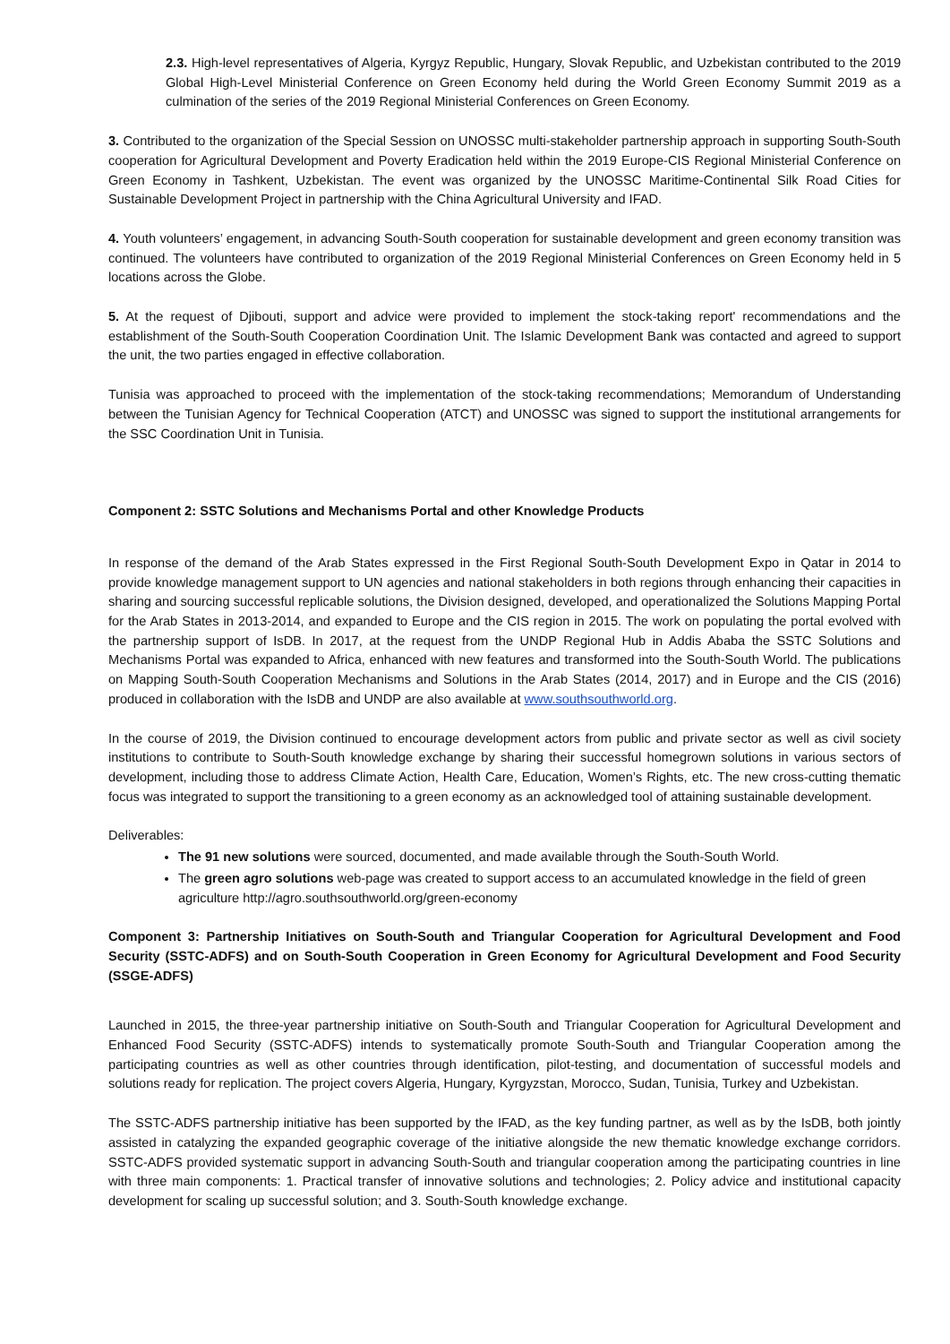2.3. High-level representatives of Algeria, Kyrgyz Republic, Hungary, Slovak Republic, and Uzbekistan contributed to the 2019 Global High-Level Ministerial Conference on Green Economy held during the World Green Economy Summit 2019 as a culmination of the series of the 2019 Regional Ministerial Conferences on Green Economy.
3. Contributed to the organization of the Special Session on UNOSSC multi-stakeholder partnership approach in supporting South-South cooperation for Agricultural Development and Poverty Eradication held within the 2019 Europe-CIS Regional Ministerial Conference on Green Economy in Tashkent, Uzbekistan. The event was organized by the UNOSSC Maritime-Continental Silk Road Cities for Sustainable Development Project in partnership with the China Agricultural University and IFAD.
4. Youth volunteers’ engagement, in advancing South-South cooperation for sustainable development and green economy transition was continued. The volunteers have contributed to organization of the 2019 Regional Ministerial Conferences on Green Economy held in 5 locations across the Globe.
5. At the request of Djibouti, support and advice were provided to implement the stock-taking report' recommendations and the establishment of the South-South Cooperation Coordination Unit. The Islamic Development Bank was contacted and agreed to support the unit, the two parties engaged in effective collaboration.
Tunisia was approached to proceed with the implementation of the stock-taking recommendations; Memorandum of Understanding between the Tunisian Agency for Technical Cooperation (ATCT) and UNOSSC was signed to support the institutional arrangements for the SSC Coordination Unit in Tunisia.
Component 2: SSTC Solutions and Mechanisms Portal and other Knowledge Products
In response of the demand of the Arab States expressed in the First Regional South-South Development Expo in Qatar in 2014 to provide knowledge management support to UN agencies and national stakeholders in both regions through enhancing their capacities in sharing and sourcing successful replicable solutions, the Division designed, developed, and operationalized the Solutions Mapping Portal for the Arab States in 2013-2014, and expanded to Europe and the CIS region in 2015. The work on populating the portal evolved with the partnership support of IsDB. In 2017, at the request from the UNDP Regional Hub in Addis Ababa the SSTC Solutions and Mechanisms Portal was expanded to Africa, enhanced with new features and transformed into the South-South World. The publications on Mapping South-South Cooperation Mechanisms and Solutions in the Arab States (2014, 2017) and in Europe and the CIS (2016) produced in collaboration with the IsDB and UNDP are also available at www.southsouthworld.org.
In the course of 2019, the Division continued to encourage development actors from public and private sector as well as civil society institutions to contribute to South-South knowledge exchange by sharing their successful homegrown solutions in various sectors of development, including those to address Climate Action, Health Care, Education, Women’s Rights, etc. The new cross-cutting thematic focus was integrated to support the transitioning to a green economy as an acknowledged tool of attaining sustainable development.
Deliverables:
The 91 new solutions were sourced, documented, and made available through the South-South World.
The green agro solutions web-page was created to support access to an accumulated knowledge in the field of green agriculture http://agro.southsouthworld.org/green-economy
Component 3: Partnership Initiatives on South-South and Triangular Cooperation for Agricultural Development and Food Security (SSTC-ADFS) and on South-South Cooperation in Green Economy for Agricultural Development and Food Security (SSGE-ADFS)
Launched in 2015, the three-year partnership initiative on South-South and Triangular Cooperation for Agricultural Development and Enhanced Food Security (SSTC-ADFS) intends to systematically promote South-South and Triangular Cooperation among the participating countries as well as other countries through identification, pilot-testing, and documentation of successful models and solutions ready for replication. The project covers Algeria, Hungary, Kyrgyzstan, Morocco, Sudan, Tunisia, Turkey and Uzbekistan.
The SSTC-ADFS partnership initiative has been supported by the IFAD, as the key funding partner, as well as by the IsDB, both jointly assisted in catalyzing the expanded geographic coverage of the initiative alongside the new thematic knowledge exchange corridors. SSTC-ADFS provided systematic support in advancing South-South and triangular cooperation among the participating countries in line with three main components: 1. Practical transfer of innovative solutions and technologies; 2. Policy advice and institutional capacity development for scaling up successful solution; and 3. South-South knowledge exchange.